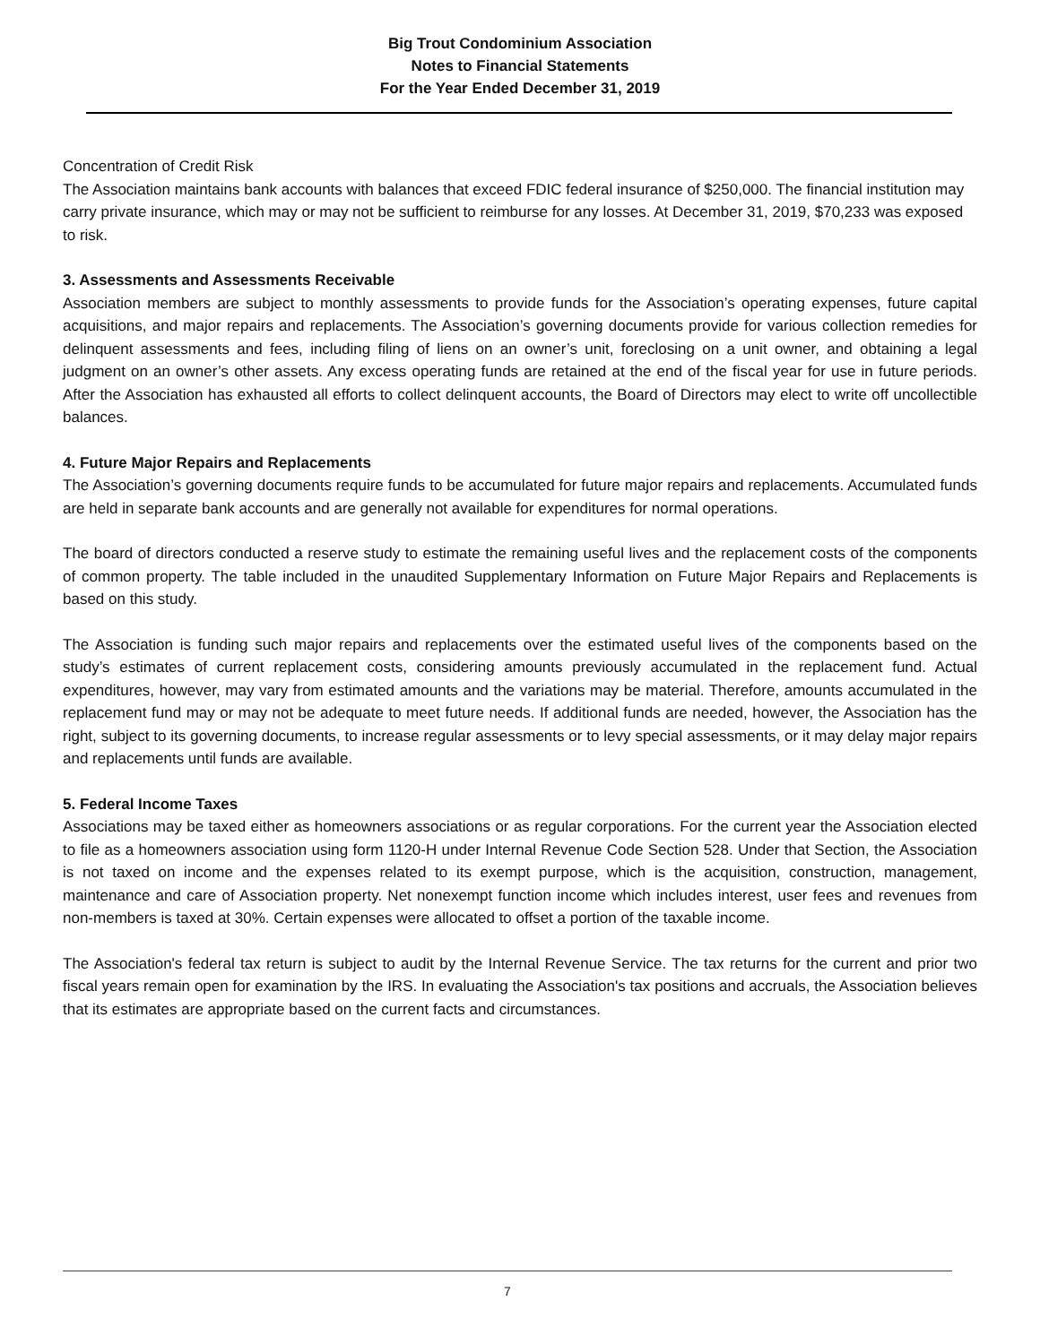Big Trout Condominium Association
Notes to Financial Statements
For the Year Ended December 31, 2019
Concentration of Credit Risk
The Association maintains bank accounts with balances that exceed FDIC federal insurance of $250,000. The financial institution may carry private insurance, which may or may not be sufficient to reimburse for any losses. At December 31, 2019, $70,233 was exposed to risk.
3. Assessments and Assessments Receivable
Association members are subject to monthly assessments to provide funds for the Association’s operating expenses, future capital acquisitions, and major repairs and replacements. The Association’s governing documents provide for various collection remedies for delinquent assessments and fees, including filing of liens on an owner’s unit, foreclosing on a unit owner, and obtaining a legal judgment on an owner’s other assets. Any excess operating funds are retained at the end of the fiscal year for use in future periods. After the Association has exhausted all efforts to collect delinquent accounts, the Board of Directors may elect to write off uncollectible balances.
4. Future Major Repairs and Replacements
The Association’s governing documents require funds to be accumulated for future major repairs and replacements. Accumulated funds are held in separate bank accounts and are generally not available for expenditures for normal operations.
The board of directors conducted a reserve study to estimate the remaining useful lives and the replacement costs of the components of common property. The table included in the unaudited Supplementary Information on Future Major Repairs and Replacements is based on this study.
The Association is funding such major repairs and replacements over the estimated useful lives of the components based on the study’s estimates of current replacement costs, considering amounts previously accumulated in the replacement fund. Actual expenditures, however, may vary from estimated amounts and the variations may be material. Therefore, amounts accumulated in the replacement fund may or may not be adequate to meet future needs. If additional funds are needed, however, the Association has the right, subject to its governing documents, to increase regular assessments or to levy special assessments, or it may delay major repairs and replacements until funds are available.
5. Federal Income Taxes
Associations may be taxed either as homeowners associations or as regular corporations. For the current year the Association elected to file as a homeowners association using form 1120-H under Internal Revenue Code Section 528. Under that Section, the Association is not taxed on income and the expenses related to its exempt purpose, which is the acquisition, construction, management, maintenance and care of Association property. Net nonexempt function income which includes interest, user fees and revenues from non-members is taxed at 30%. Certain expenses were allocated to offset a portion of the taxable income.
The Association's federal tax return is subject to audit by the Internal Revenue Service. The tax returns for the current and prior two fiscal years remain open for examination by the IRS. In evaluating the Association's tax positions and accruals, the Association believes that its estimates are appropriate based on the current facts and circumstances.
7